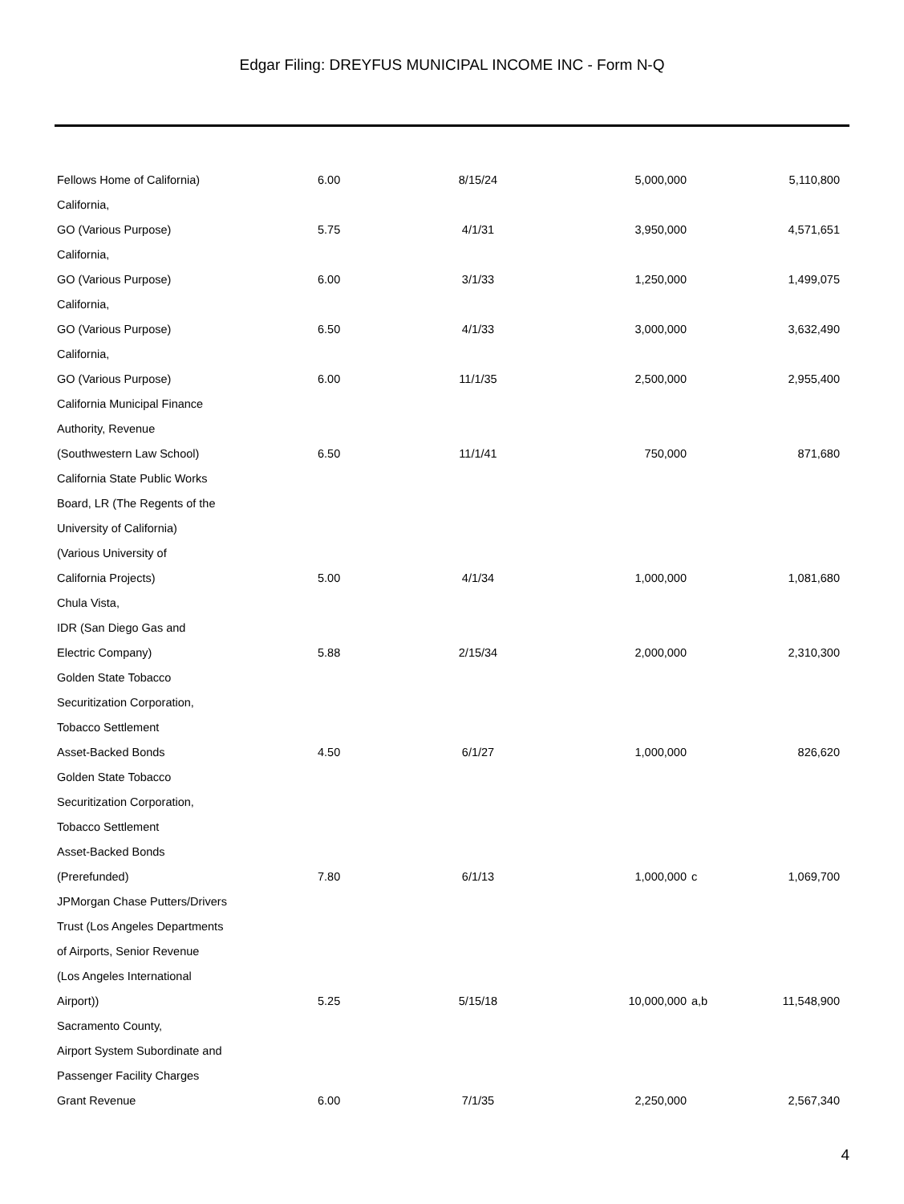Edgar Filing: DREYFUS MUNICIPAL INCOME INC - Form N-Q
| Fellows Home of California) | 6.00 | 8/15/24 | 5,000,000 | | 5,110,800 |
| California, | | | | | |
| GO (Various Purpose) | 5.75 | 4/1/31 | 3,950,000 | | 4,571,651 |
| California, | | | | | |
| GO (Various Purpose) | 6.00 | 3/1/33 | 1,250,000 | | 1,499,075 |
| California, | | | | | |
| GO (Various Purpose) | 6.50 | 4/1/33 | 3,000,000 | | 3,632,490 |
| California, | | | | | |
| GO (Various Purpose) | 6.00 | 11/1/35 | 2,500,000 | | 2,955,400 |
| California Municipal Finance | | | | | |
| Authority, Revenue | | | | | |
| (Southwestern Law School) | 6.50 | 11/1/41 | 750,000 | | 871,680 |
| California State Public Works | | | | | |
| Board, LR (The Regents of the | | | | | |
| University of California) | | | | | |
| (Various University of | | | | | |
| California Projects) | 5.00 | 4/1/34 | 1,000,000 | | 1,081,680 |
| Chula Vista, | | | | | |
| IDR (San Diego Gas and | | | | | |
| Electric Company) | 5.88 | 2/15/34 | 2,000,000 | | 2,310,300 |
| Golden State Tobacco | | | | | |
| Securitization Corporation, | | | | | |
| Tobacco Settlement | | | | | |
| Asset-Backed Bonds | 4.50 | 6/1/27 | 1,000,000 | | 826,620 |
| Golden State Tobacco | | | | | |
| Securitization Corporation, | | | | | |
| Tobacco Settlement | | | | | |
| Asset-Backed Bonds | | | | | |
| (Prerefunded) | 7.80 | 6/1/13 | 1,000,000 | c | 1,069,700 |
| JPMorgan Chase Putters/Drivers | | | | | |
| Trust (Los Angeles Departments | | | | | |
| of Airports, Senior Revenue | | | | | |
| (Los Angeles International | | | | | |
| Airport)) | 5.25 | 5/15/18 | 10,000,000 | a,b | 11,548,900 |
| Sacramento County, | | | | | |
| Airport System Subordinate and | | | | | |
| Passenger Facility Charges | | | | | |
| Grant Revenue | 6.00 | 7/1/35 | 2,250,000 | | 2,567,340 |
4